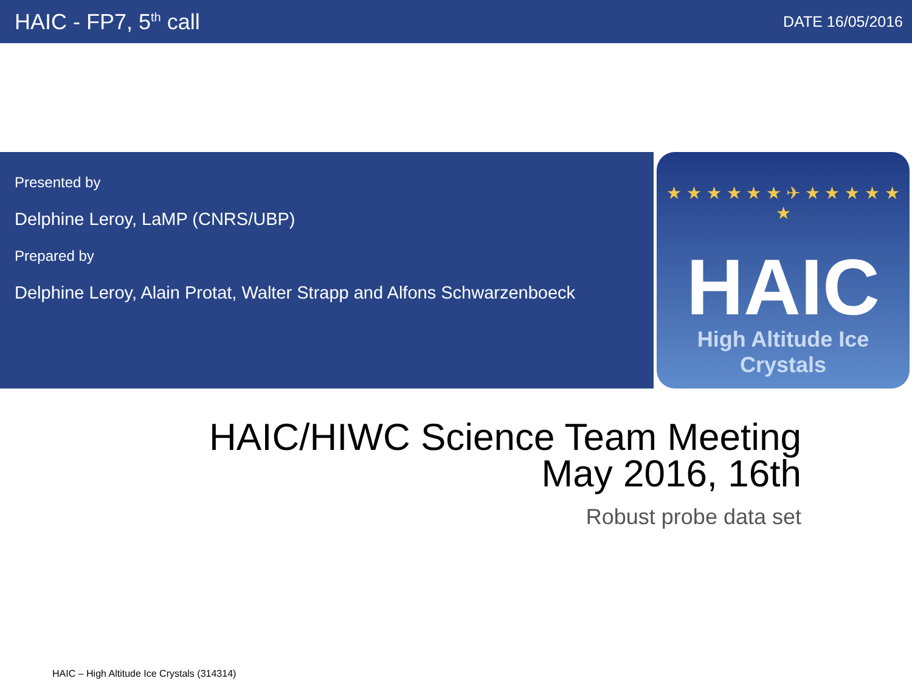HAIC - FP7, 5<sup>th</sup> call
DATE 16/05/2016
Presented by
Delphine Leroy, LaMP (CNRS/UBP)
Prepared by
Delphine Leroy, Alain Protat, Walter Strapp and Alfons Schwarzenboeck
★ ★ ★ ★ ★ ★ ✈ ★ ★ ★ ★ ★ ★
HAIC
High Altitude Ice Crystals
HAIC/HIWC Science Team Meeting
May 2016, 16th
Robust probe data set
HAIC – High Altitude Ice Crystals (314314)